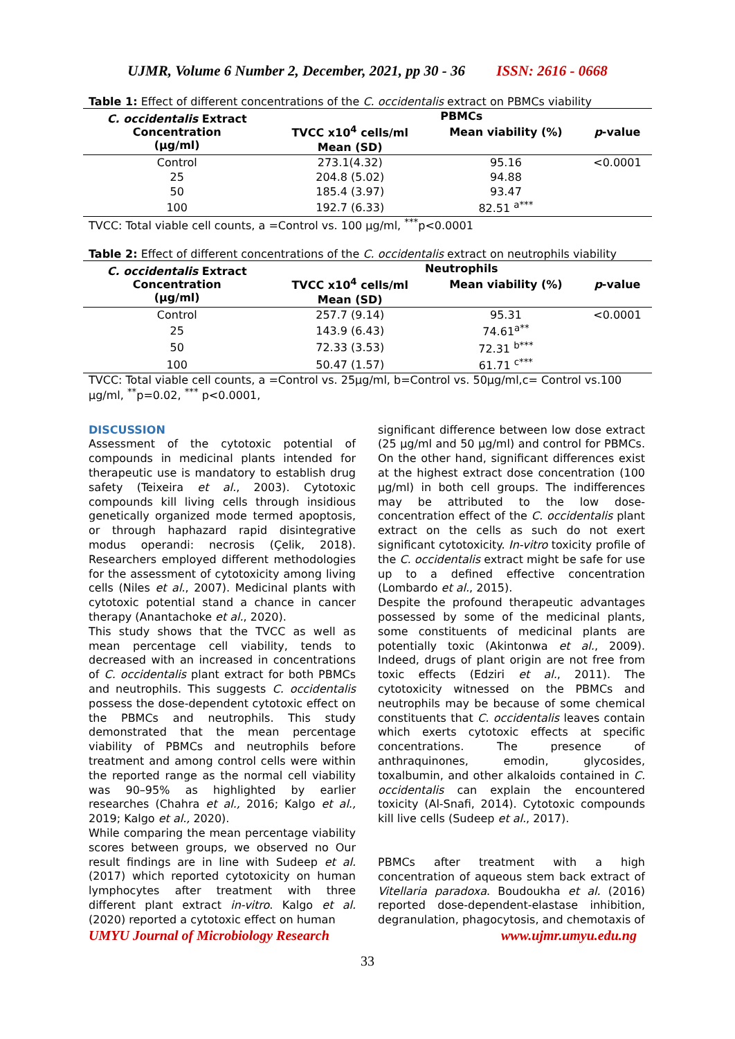UJMR, Volume 6 Number 2, December, 2021, pp 30 - 36 ISSN: 2616 - 0668
Table 1: Effect of different concentrations of the C. occidentalis extract on PBMCs viability
| C. occidentalis Extract Concentration (µg/ml) | PBMCs | | |
| --- | --- | --- | --- |
| | TVCC x10<sup>4</sup> cells/ml | Mean viability (%) | p -value |
| | Mean (SD) | | |
| Control | 273.1(4.32) | 95.16 | <0.0001 |
| 25 | 204.8 (5.02) | 94.88 | |
| 50 | 185.4 (3.97) | 93.47 | |
| 100 | 192.7 (6.33) | 82.51 <sup>a***</sup> | |
TVCC: Total viable cell counts, a =Control vs. 100 µg/ml, <sup>***</sup>p<0.0001
Table 2: Effect of different concentrations of the C. occidentalis extract on neutrophils viability
| C. occidentalis Extract Concentration (µg/ml) | Neutrophils | | |
| --- | --- | --- | --- |
| | TVCC x10<sup>4</sup> cells/ml | Mean viability (%) | p -value |
| | Mean (SD) | | |
| Control | 257.7 (9.14) | 95.31 | <0.0001 |
| 25 | 143.9 (6.43) | 74.61<sup>a**</sup> | |
| 50 | 72.33 (3.53) | 72.31 <sup>b***</sup> | |
| 100 | 50.47 (1.57) | 61.71 <sup>c***</sup> | |
TVCC: Total viable cell counts, a =Control vs. 25µg/ml, b=Control vs. 50µg/ml,c= Control vs.100 µg/ml, <sup>**</sup>p=0.02, <sup>***</sup> p<0.0001,
DISCUSSION
Assessment of the cytotoxic potential of compounds in medicinal plants intended for therapeutic use is mandatory to establish drug safety (Teixeira et al., 2003). Cytotoxic compounds kill living cells through insidious genetically organized mode termed apoptosis, or through haphazard rapid disintegrative modus operandi: necrosis (Çelik, 2018). Researchers employed different methodologies for the assessment of cytotoxicity among living cells (Niles et al., 2007). Medicinal plants with cytotoxic potential stand a chance in cancer therapy (Anantachoke et al., 2020).
This study shows that the TVCC as well as mean percentage cell viability, tends to decreased with an increased in concentrations of C. occidentalis plant extract for both PBMCs and neutrophils. This suggests C. occidentalis possess the dose-dependent cytotoxic effect on the PBMCs and neutrophils. This study demonstrated that the mean percentage viability of PBMCs and neutrophils before treatment and among control cells were within the reported range as the normal cell viability was 90–95% as highlighted by earlier researches (Chahra et al., 2016; Kalgo et al., 2019; Kalgo et al., 2020).
While comparing the mean percentage viability scores between groups, we observed no Our result findings are in line with Sudeep et al. (2017) which reported cytotoxicity on human lymphocytes after treatment with three different plant extract in-vitro. Kalgo et al. (2020) reported a cytotoxic effect on human
significant difference between low dose extract (25 µg/ml and 50 µg/ml) and control for PBMCs. On the other hand, significant differences exist at the highest extract dose concentration (100 µg/ml) in both cell groups. The indifferences may be attributed to the low dose-concentration effect of the C. occidentalis plant extract on the cells as such do not exert significant cytotoxicity. In-vitro toxicity profile of the C. occidentalis extract might be safe for use up to a defined effective concentration (Lombardo et al., 2015).
Despite the profound therapeutic advantages possessed by some of the medicinal plants, some constituents of medicinal plants are potentially toxic (Akintonwa et al., 2009). Indeed, drugs of plant origin are not free from toxic effects (Edziri et al., 2011). The cytotoxicity witnessed on the PBMCs and neutrophils may be because of some chemical constituents that C. occidentalis leaves contain which exerts cytotoxic effects at specific concentrations. The presence of anthraquinones, emodin, glycosides, toxalbumin, and other alkaloids contained in C. occidentalis can explain the encountered toxicity (Al-Snafi, 2014). Cytotoxic compounds kill live cells (Sudeep et al., 2017).
PBMCs after treatment with a high concentration of aqueous stem back extract of Vitellaria paradoxa. Boudoukha et al. (2016) reported dose-dependent-elastase inhibition, degranulation, phagocytosis, and chemotaxis of
UMYU Journal of Microbiology Research www.ujmr.umyu.edu.ng
33